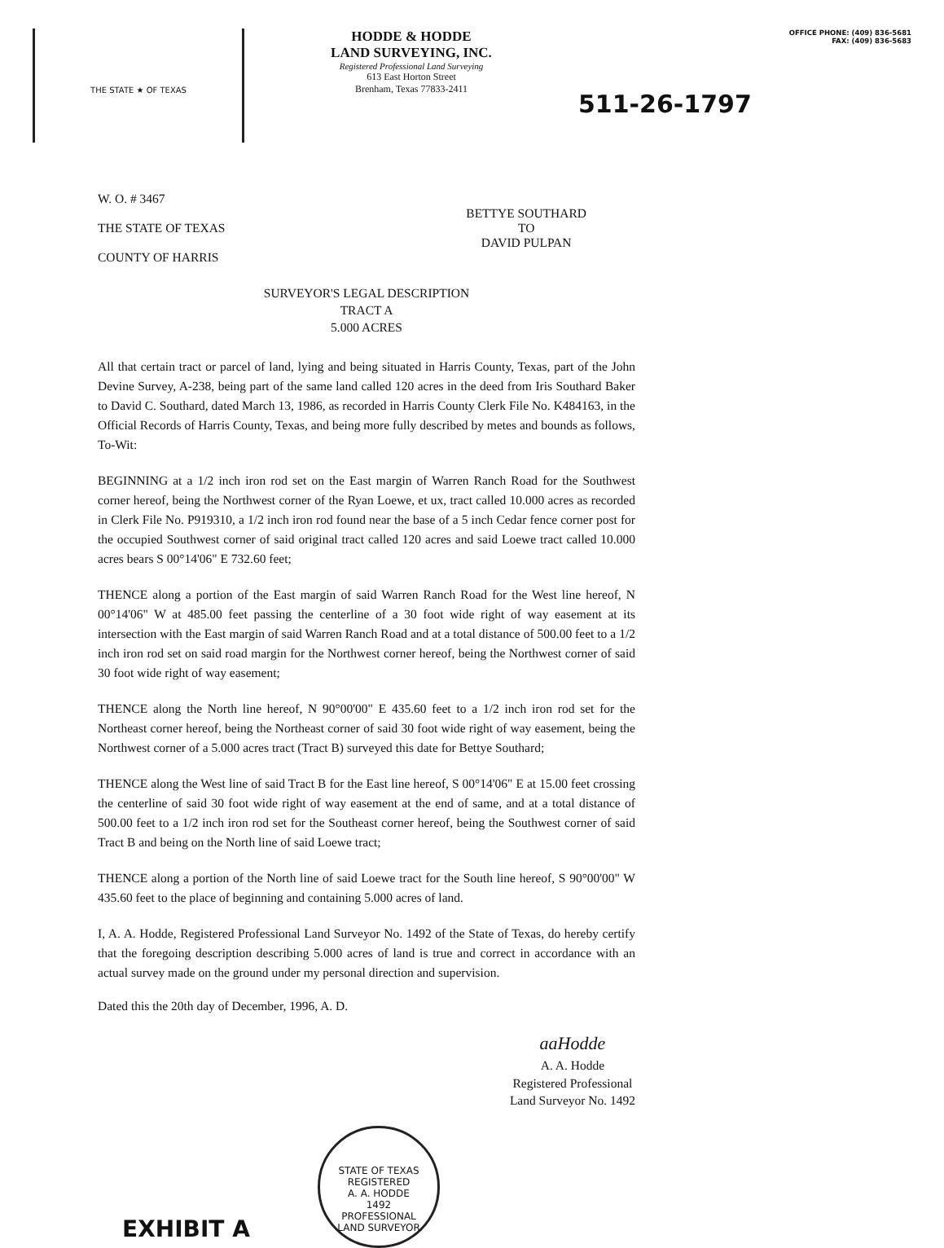THE STATE ★ OF TEXAS
HODDE & HODDE
LAND SURVEYING, INC.
Registered Professional Land Surveying
613 East Horton Street
Brenham, Texas 77833-2411
OFFICE PHONE: (409) 836-5681
FAX: (409) 836-5683
511-26-1797
W. O. # 3467
THE STATE OF TEXAS
COUNTY OF HARRIS
BETTYE SOUTHARD
TO
DAVID PULPAN
SURVEYOR'S LEGAL DESCRIPTION
TRACT A
5.000 ACRES
All that certain tract or parcel of land, lying and being situated in Harris County, Texas, part of the John Devine Survey, A-238, being part of the same land called 120 acres in the deed from Iris Southard Baker to David C. Southard, dated March 13, 1986, as recorded in Harris County Clerk File No. K484163, in the Official Records of Harris County, Texas, and being more fully described by metes and bounds as follows, To-Wit:
BEGINNING at a 1/2 inch iron rod set on the East margin of Warren Ranch Road for the Southwest corner hereof, being the Northwest corner of the Ryan Loewe, et ux, tract called 10.000 acres as recorded in Clerk File No. P919310, a 1/2 inch iron rod found near the base of a 5 inch Cedar fence corner post for the occupied Southwest corner of said original tract called 120 acres and said Loewe tract called 10.000 acres bears S 00°14'06" E 732.60 feet;
THENCE along a portion of the East margin of said Warren Ranch Road for the West line hereof, N 00°14'06" W at 485.00 feet passing the centerline of a 30 foot wide right of way easement at its intersection with the East margin of said Warren Ranch Road and at a total distance of 500.00 feet to a 1/2 inch iron rod set on said road margin for the Northwest corner hereof, being the Northwest corner of said 30 foot wide right of way easement;
THENCE along the North line hereof, N 90°00'00" E 435.60 feet to a 1/2 inch iron rod set for the Northeast corner hereof, being the Northeast corner of said 30 foot wide right of way easement, being the Northwest corner of a 5.000 acres tract (Tract B) surveyed this date for Bettye Southard;
THENCE along the West line of said Tract B for the East line hereof, S 00°14'06" E at 15.00 feet crossing the centerline of said 30 foot wide right of way easement at the end of same, and at a total distance of 500.00 feet to a 1/2 inch iron rod set for the Southeast corner hereof, being the Southwest corner of said Tract B and being on the North line of said Loewe tract;
THENCE along a portion of the North line of said Loewe tract for the South line hereof, S 90°00'00" W 435.60 feet to the place of beginning and containing 5.000 acres of land.
I, A. A. Hodde, Registered Professional Land Surveyor No. 1492 of the State of Texas, do hereby certify that the foregoing description describing 5.000 acres of land is true and correct in accordance with an actual survey made on the ground under my personal direction and supervision.
Dated this the 20th day of December, 1996, A. D.
aaHodde
A. A. Hodde
Registered Professional
Land Surveyor No. 1492
STATE OF TEXAS
REGISTERED
A. A. HODDE
1492
PROFESSIONAL
LAND SURVEYOR
EXHIBIT A